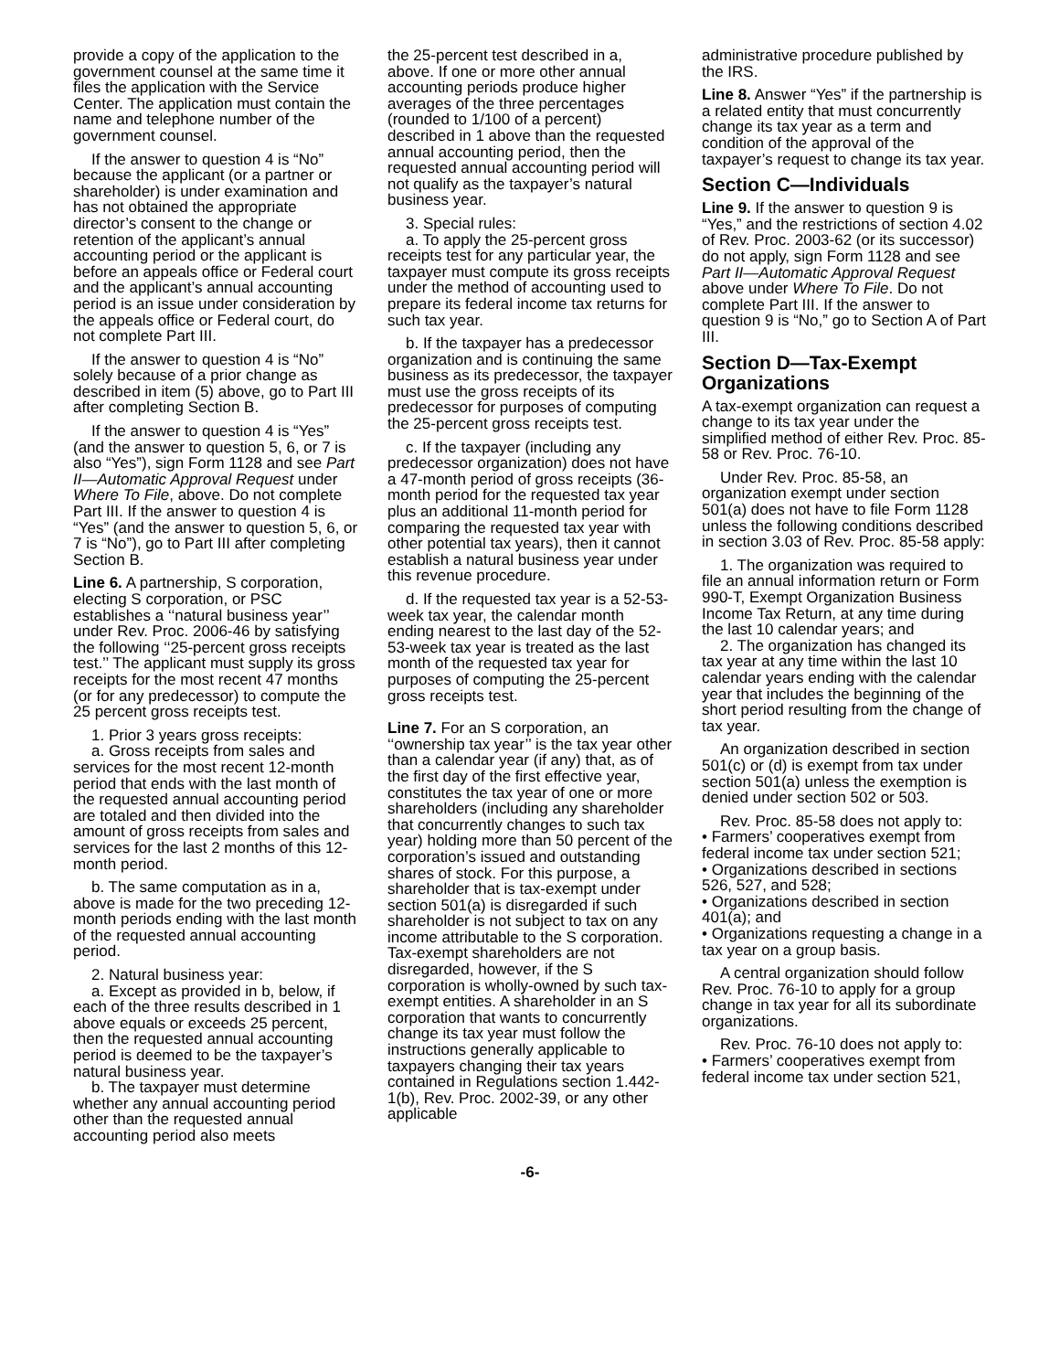provide a copy of the application to the government counsel at the same time it files the application with the Service Center. The application must contain the name and telephone number of the government counsel.
If the answer to question 4 is “No” because the applicant (or a partner or shareholder) is under examination and has not obtained the appropriate director’s consent to the change or retention of the applicant’s annual accounting period or the applicant is before an appeals office or Federal court and the applicant’s annual accounting period is an issue under consideration by the appeals office or Federal court, do not complete Part III.
If the answer to question 4 is “No” solely because of a prior change as described in item (5) above, go to Part III after completing Section B.
If the answer to question 4 is “Yes” (and the answer to question 5, 6, or 7 is also “Yes”), sign Form 1128 and see Part II—Automatic Approval Request under Where To File, above. Do not complete Part III. If the answer to question 4 is “Yes” (and the answer to question 5, 6, or 7 is “No”), go to Part III after completing Section B.
Line 6. A partnership, S corporation, electing S corporation, or PSC establishes a ‘‘natural business year’’ under Rev. Proc. 2006-46 by satisfying the following ‘‘25-percent gross receipts test.’’ The applicant must supply its gross receipts for the most recent 47 months (or for any predecessor) to compute the 25 percent gross receipts test.
1. Prior 3 years gross receipts:
a. Gross receipts from sales and services for the most recent 12-month period that ends with the last month of the requested annual accounting period are totaled and then divided into the amount of gross receipts from sales and services for the last 2 months of this 12-month period.
b. The same computation as in a, above is made for the two preceding 12-month periods ending with the last month of the requested annual accounting period.
2. Natural business year:
a. Except as provided in b, below, if each of the three results described in 1 above equals or exceeds 25 percent, then the requested annual accounting period is deemed to be the taxpayer’s natural business year.
b. The taxpayer must determine whether any annual accounting period other than the requested annual accounting period also meets
the 25-percent test described in a, above. If one or more other annual accounting periods produce higher averages of the three percentages (rounded to 1/100 of a percent) described in 1 above than the requested annual accounting period, then the requested annual accounting period will not qualify as the taxpayer’s natural business year.
3. Special rules:
a. To apply the 25-percent gross receipts test for any particular year, the taxpayer must compute its gross receipts under the method of accounting used to prepare its federal income tax returns for such tax year.
b. If the taxpayer has a predecessor organization and is continuing the same business as its predecessor, the taxpayer must use the gross receipts of its predecessor for purposes of computing the 25-percent gross receipts test.
c. If the taxpayer (including any predecessor organization) does not have a 47-month period of gross receipts (36-month period for the requested tax year plus an additional 11-month period for comparing the requested tax year with other potential tax years), then it cannot establish a natural business year under this revenue procedure.
d. If the requested tax year is a 52-53-week tax year, the calendar month ending nearest to the last day of the 52-53-week tax year is treated as the last month of the requested tax year for purposes of computing the 25-percent gross receipts test.
Line 7. For an S corporation, an ‘‘ownership tax year’’ is the tax year other than a calendar year (if any) that, as of the first day of the first effective year, constitutes the tax year of one or more shareholders (including any shareholder that concurrently changes to such tax year) holding more than 50 percent of the corporation’s issued and outstanding shares of stock. For this purpose, a shareholder that is tax-exempt under section 501(a) is disregarded if such shareholder is not subject to tax on any income attributable to the S corporation. Tax-exempt shareholders are not disregarded, however, if the S corporation is wholly-owned by such tax-exempt entities. A shareholder in an S corporation that wants to concurrently change its tax year must follow the instructions generally applicable to taxpayers changing their tax years contained in Regulations section 1.442-1(b), Rev. Proc. 2002-39, or any other applicable
administrative procedure published by the IRS.
Line 8. Answer “Yes” if the partnership is a related entity that must concurrently change its tax year as a term and condition of the approval of the taxpayer’s request to change its tax year.
Section C—Individuals
Line 9. If the answer to question 9 is “Yes,” and the restrictions of section 4.02 of Rev. Proc. 2003-62 (or its successor) do not apply, sign Form 1128 and see Part II—Automatic Approval Request above under Where To File. Do not complete Part III. If the answer to question 9 is “No,” go to Section A of Part III.
Section D—Tax-Exempt Organizations
A tax-exempt organization can request a change to its tax year under the simplified method of either Rev. Proc. 85-58 or Rev. Proc. 76-10.
Under Rev. Proc. 85-58, an organization exempt under section 501(a) does not have to file Form 1128 unless the following conditions described in section 3.03 of Rev. Proc. 85-58 apply:
1. The organization was required to file an annual information return or Form 990-T, Exempt Organization Business Income Tax Return, at any time during the last 10 calendar years; and
2. The organization has changed its tax year at any time within the last 10 calendar years ending with the calendar year that includes the beginning of the short period resulting from the change of tax year.
An organization described in section 501(c) or (d) is exempt from tax under section 501(a) unless the exemption is denied under section 502 or 503.
Rev. Proc. 85-58 does not apply to:
• Farmers’ cooperatives exempt from federal income tax under section 521;
• Organizations described in sections 526, 527, and 528;
• Organizations described in section 401(a); and
• Organizations requesting a change in a tax year on a group basis.
A central organization should follow Rev. Proc. 76-10 to apply for a group change in tax year for all its subordinate organizations.
Rev. Proc. 76-10 does not apply to:
• Farmers’ cooperatives exempt from federal income tax under section 521,
-6-